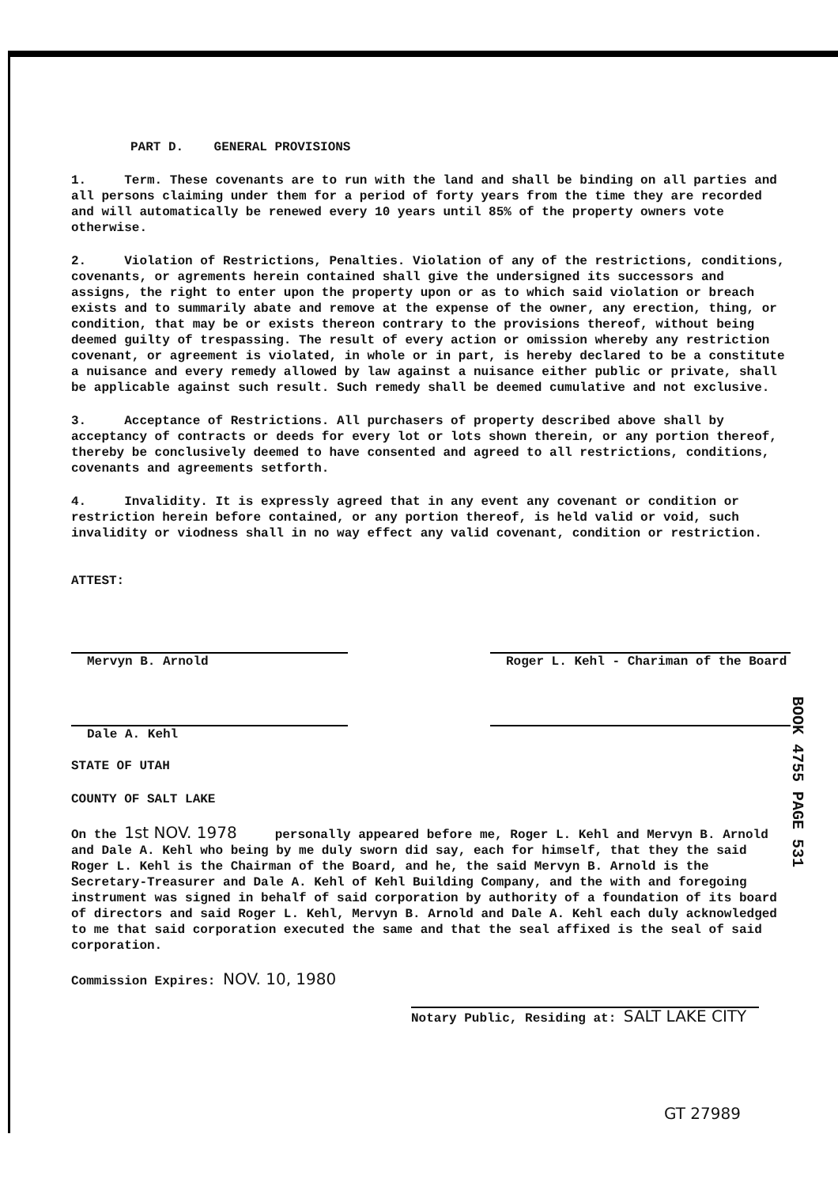PART D. GENERAL PROVISIONS
1. Term. These covenants are to run with the land and shall be binding on all parties and all persons claiming under them for a period of forty years from the time they are recorded and will automatically be renewed every 10 years until 85% of the property owners vote otherwise.
2. Violation of Restrictions, Penalties. Violation of any of the restrictions, conditions, covenants, or agrements herein contained shall give the undersigned its successors and assigns, the right to enter upon the property upon or as to which said violation or breach exists and to summarily abate and remove at the expense of the owner, any erection, thing, or condition, that may be or exists thereon contrary to the provisions thereof, without being deemed guilty of trespassing. The result of every action or omission whereby any restriction covenant, or agreement is violated, in whole or in part, is hereby declared to be a constitute a nuisance and every remedy allowed by law against a nuisance either public or private, shall be applicable against such result. Such remedy shall be deemed cumulative and not exclusive.
3. Acceptance of Restrictions. All purchasers of property described above shall by acceptancy of contracts or deeds for every lot or lots shown therein, or any portion thereof, thereby be conclusively deemed to have consented and agreed to all restrictions, conditions, covenants and agreements setforth.
4. Invalidity. It is expressly agreed that in any event any covenant or condition or restriction herein before contained, or any portion thereof, is held valid or void, such invalidity or viodness shall in no way effect any valid covenant, condition or restriction.
ATTEST:
Mervyn B. Arnold
Dale A. Kehl
Roger L. Kehl - Chariman of the Board
STATE OF UTAH
COUNTY OF SALT LAKE
On the 1st NOV. 1978 personally appeared before me, Roger L. Kehl and Mervyn B. Arnold and Dale A. Kehl who being by me duly sworn did say, each for himself, that they the said Roger L. Kehl is the Chairman of the Board, and he, the said Mervyn B. Arnold is the Secretary-Treasurer and Dale A. Kehl of Kehl Building Company, and the with and foregoing instrument was signed in behalf of said corporation by authority of a foundation of its board of directors and said Roger L. Kehl, Mervyn B. Arnold and Dale A. Kehl each duly acknowledged to me that said corporation executed the same and that the seal affixed is the seal of said corporation.
Commission Expires: NOV. 10, 1980
Notary Public, Residing at: SALT LAKE CITY
GT 27989
BOOK 4755 PAGE 531